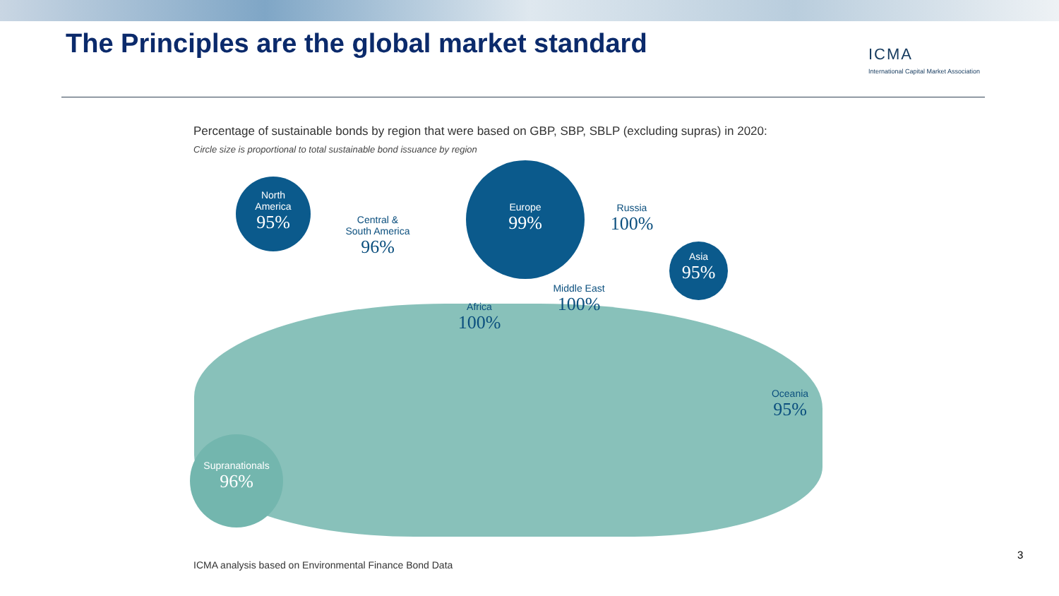The Principles are the global market standard
ICMA
International Capital Market Association
Percentage of sustainable bonds by region that were based on GBP, SBP, SBLP (excluding supras) in 2020:
Circle size is proportional to total sustainable bond issuance by region
North
America
95%
Central &
South America
96%
Europe
99%
Russia
100%
Asia
95%
Middle East
100%
Africa
100%
Oceania
95%
Supranationals
96%
ICMA analysis based on Environmental Finance Bond Data
3